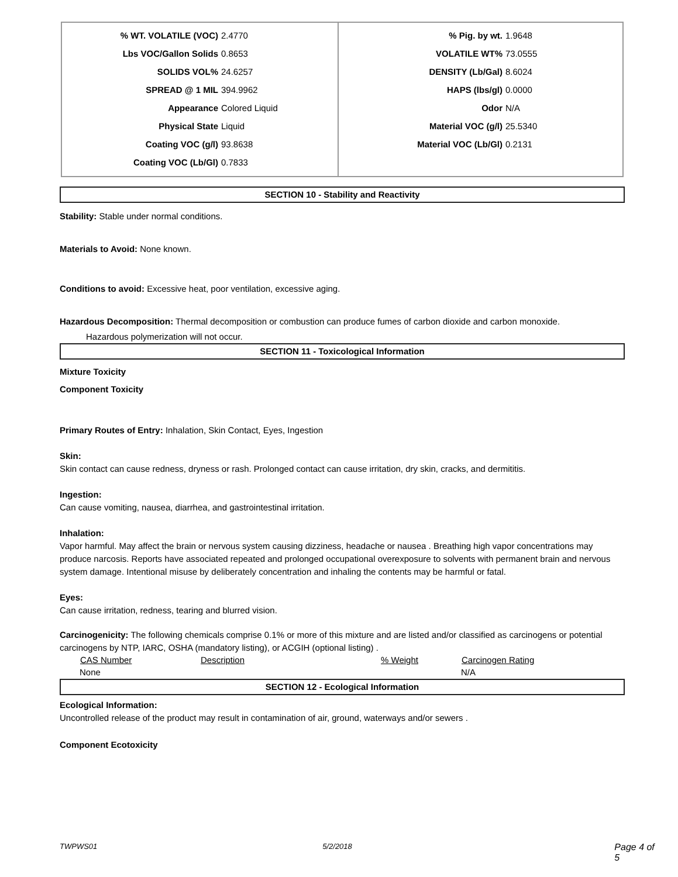| % WT. VOLATILE (VOC) 2.4770 Lbs VOC/Gallon Solids 0.8653 SOLIDS VOL% 24.6257 SPREAD @ 1 MIL 394.9962 Appearance Colored Liquid Physical State Liquid Coating VOC (g/l) 93.8638 Coating VOC (Lb/Gl) 0.7833 | % Pig. by wt. 1.9648 VOLATILE WT% 73.0555 DENSITY (Lb/Gal) 8.6024 HAPS (lbs/gl) 0.0000 Odor N/A Material VOC (g/l) 25.5340 Material VOC (Lb/Gl) 0.2131 |
SECTION 10 - Stability and Reactivity
Stability: Stable under normal conditions.
Materials to Avoid: None known.
Conditions to avoid: Excessive heat, poor ventilation, excessive aging.
Hazardous Decomposition: Thermal decomposition or combustion can produce fumes of carbon dioxide and carbon monoxide.
Hazardous polymerization will not occur.
SECTION 11 - Toxicological Information
Mixture Toxicity
Component Toxicity
Primary Routes of Entry: Inhalation, Skin Contact, Eyes, Ingestion
Skin:
Skin contact can cause redness, dryness or rash. Prolonged contact can cause irritation, dry skin, cracks, and dermititis.
Ingestion:
Can cause vomiting, nausea, diarrhea, and gastrointestinal irritation.
Inhalation:
Vapor harmful. May affect the brain or nervous system causing dizziness, headache or nausea . Breathing high vapor concentrations may produce narcosis. Reports have associated repeated and prolonged occupational overexposure to solvents with permanent brain and nervous system damage. Intentional misuse by deliberately concentration and inhaling the contents may be harmful or fatal.
Eyes:
Can cause irritation, redness, tearing and blurred vision.
Carcinogenicity: The following chemicals comprise 0.1% or more of this mixture and are listed and/or classified as carcinogens or potential carcinogens by NTP, IARC, OSHA (mandatory listing), or ACGIH (optional listing) .
| CAS Number | Description | % Weight | Carcinogen Rating |
| --- | --- | --- | --- |
| None | | | N/A |
SECTION 12 - Ecological Information
Ecological Information:
Uncontrolled release of the product may result in contamination of air, ground, waterways and/or sewers .
Component Ecotoxicity
TWPWS01 5/2/2018 Page 4 of 5